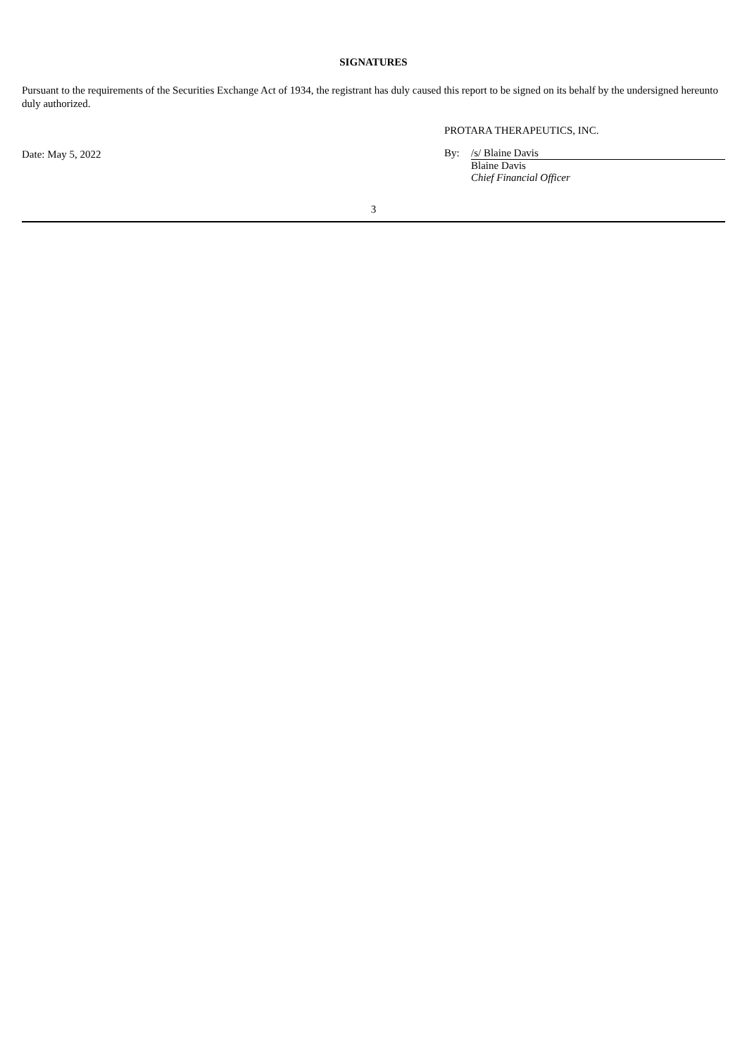SIGNATURES
Pursuant to the requirements of the Securities Exchange Act of 1934, the registrant has duly caused this report to be signed on its behalf by the undersigned hereunto duly authorized.
Date: May 5, 2022 PROTARA THERAPEUTICS, INC.
By: /s/ Blaine Davis
Blaine Davis
Chief Financial Officer
3